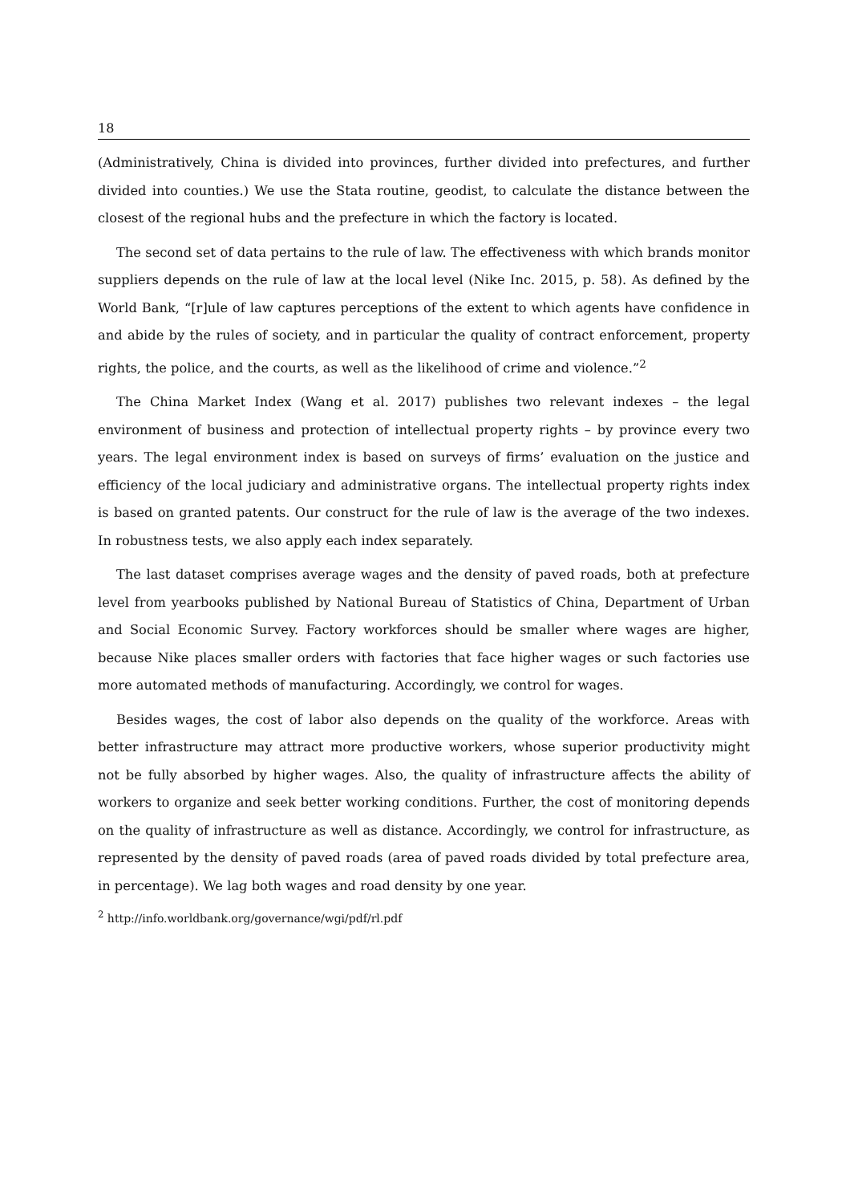18
(Administratively, China is divided into provinces, further divided into prefectures, and further divided into counties.) We use the Stata routine, geodist, to calculate the distance between the closest of the regional hubs and the prefecture in which the factory is located.
The second set of data pertains to the rule of law. The effectiveness with which brands monitor suppliers depends on the rule of law at the local level (Nike Inc. 2015, p. 58). As defined by the World Bank, “[r]ule of law captures perceptions of the extent to which agents have confidence in and abide by the rules of society, and in particular the quality of contract enforcement, property rights, the police, and the courts, as well as the likelihood of crime and violence.”<sup>2</sup>
The China Market Index (Wang et al. 2017) publishes two relevant indexes – the legal environment of business and protection of intellectual property rights – by province every two years. The legal environment index is based on surveys of firms’ evaluation on the justice and efficiency of the local judiciary and administrative organs. The intellectual property rights index is based on granted patents. Our construct for the rule of law is the average of the two indexes. In robustness tests, we also apply each index separately.
The last dataset comprises average wages and the density of paved roads, both at prefecture level from yearbooks published by National Bureau of Statistics of China, Department of Urban and Social Economic Survey. Factory workforces should be smaller where wages are higher, because Nike places smaller orders with factories that face higher wages or such factories use more automated methods of manufacturing. Accordingly, we control for wages.
Besides wages, the cost of labor also depends on the quality of the workforce. Areas with better infrastructure may attract more productive workers, whose superior productivity might not be fully absorbed by higher wages. Also, the quality of infrastructure affects the ability of workers to organize and seek better working conditions. Further, the cost of monitoring depends on the quality of infrastructure as well as distance. Accordingly, we control for infrastructure, as represented by the density of paved roads (area of paved roads divided by total prefecture area, in percentage). We lag both wages and road density by one year.
<sup>2</sup> http://info.worldbank.org/governance/wgi/pdf/rl.pdf